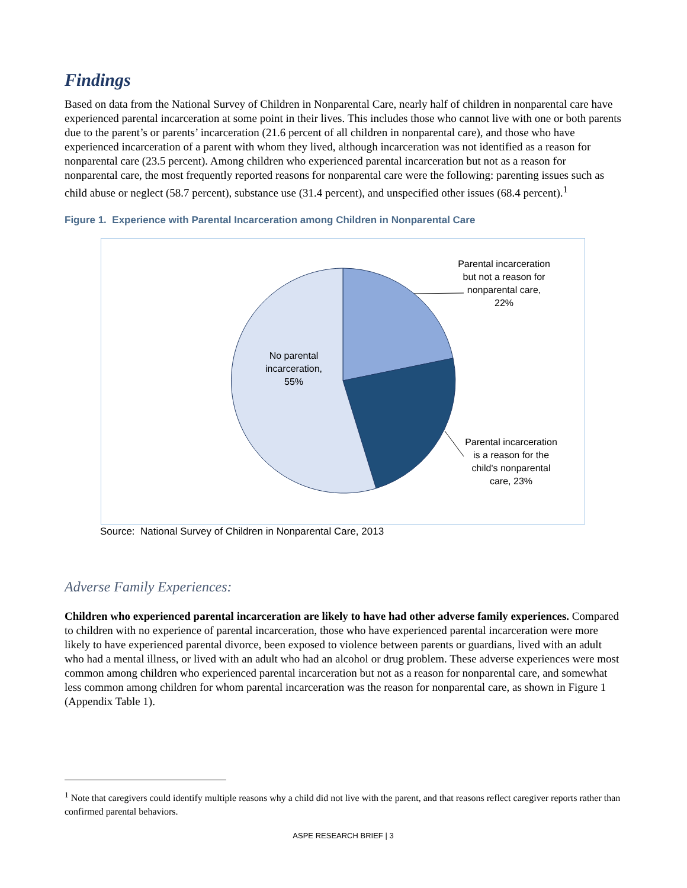Findings
Based on data from the National Survey of Children in Nonparental Care, nearly half of children in nonparental care have experienced parental incarceration at some point in their lives. This includes those who cannot live with one or both parents due to the parent’s or parents’ incarceration (21.6 percent of all children in nonparental care), and those who have experienced incarceration of a parent with whom they lived, although incarceration was not identified as a reason for nonparental care (23.5 percent). Among children who experienced parental incarceration but not as a reason for nonparental care, the most frequently reported reasons for nonparental care were the following: parenting issues such as child abuse or neglect (58.7 percent), substance use (31.4 percent), and unspecified other issues (68.4 percent).<sup>1</sup>
Figure 1. Experience with Parental Incarceration among Children in Nonparental Care
Parental incarceration but not a reason for nonparental care, 22%
No parental incarceration, 55%
Parental incarceration is a reason for the child's nonparental care, 23%
Source: National Survey of Children in Nonparental Care, 2013
Adverse Family Experiences:
Children who experienced parental incarceration are likely to have had other adverse family experiences. Compared to children with no experience of parental incarceration, those who have experienced parental incarceration were more likely to have experienced parental divorce, been exposed to violence between parents or guardians, lived with an adult who had a mental illness, or lived with an adult who had an alcohol or drug problem. These adverse experiences were most common among children who experienced parental incarceration but not as a reason for nonparental care, and somewhat less common among children for whom parental incarceration was the reason for nonparental care, as shown in Figure 1 (Appendix Table 1).
<sup>1</sup> Note that caregivers could identify multiple reasons why a child did not live with the parent, and that reasons reflect caregiver reports rather than confirmed parental behaviors.
ASPE RESEARCH BRIEF | 3